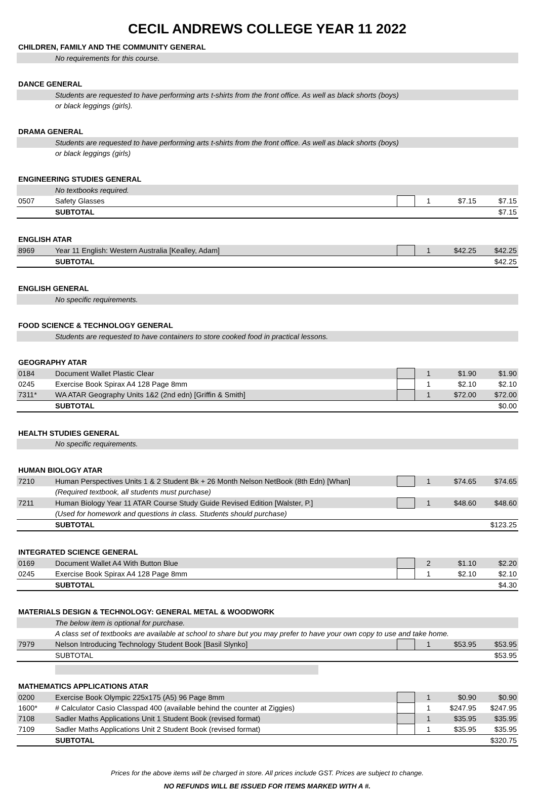CECIL ANDREWS COLLEGE YEAR 11 2022
| CHILDREN, FAMILY AND THE COMMUNITY GENERAL | | | | | |
| | No requirements for this course. | | | | |
| DANCE GENERAL | | | | | |
| | Students are requested to have performing arts t-shirts from the front office. As well as black shorts (boys) | | | | |
| | or black leggings (girls). | | | | |
| DRAMA GENERAL | | | | | |
| | Students are requested to have performing arts t-shirts from the front office. As well as black shorts (boys) | | | | |
| | or black leggings (girls) | | | | |
| ENGINEERING STUDIES GENERAL | | | | | |
| | No textbooks required. | | | | |
| 0507 | Safety Glasses | | 1 | $7.15 | $7.15 |
| | SUBTOTAL | | | | $7.15 |
| ENGLISH ATAR | | | | | |
| 8969 | Year 11 English: Western Australia [Kealley, Adam] | | 1 | $42.25 | $42.25 |
| | SUBTOTAL | | | | $42.25 |
| ENGLISH GENERAL | | | | | |
| | No specific requirements. | | | | |
| FOOD SCIENCE & TECHNOLOGY GENERAL | | | | | |
| | Students are requested to have containers to store cooked food in practical lessons. | | | | |
| GEOGRAPHY ATAR | | | | | |
| 0184 | Document Wallet Plastic Clear | | 1 | $1.90 | $1.90 |
| 0245 | Exercise Book Spirax A4 128 Page 8mm | | 1 | $2.10 | $2.10 |
| 7311* | WA ATAR Geography Units 1&2 (2nd edn) [Griffin & Smith] | | 1 | $72.00 | $72.00 |
| | SUBTOTAL | | | | $0.00 |
| HEALTH STUDIES GENERAL | | | | | |
| | No specific requirements. | | | | |
| HUMAN BIOLOGY ATAR | | | | | |
| 7210 | Human Perspectives Units 1 & 2 Student Bk + 26 Month Nelson NetBook (8th Edn) [Whan] | | 1 | $74.65 | $74.65 |
| | (Required textbook, all students must purchase) | | | | |
| 7211 | Human Biology Year 11 ATAR Course Study Guide Revised Edition [Walster, P.] | | 1 | $48.60 | $48.60 |
| | (Used for homework and questions in class. Students should purchase) | | | | |
| | SUBTOTAL | | | | $123.25 |
| INTEGRATED SCIENCE GENERAL | | | | | |
| 0169 | Document Wallet A4 With Button Blue | | 2 | $1.10 | $2.20 |
| 0245 | Exercise Book Spirax A4 128 Page 8mm | | 1 | $2.10 | $2.10 |
| | SUBTOTAL | | | | $4.30 |
| MATERIALS DESIGN & TECHNOLOGY: GENERAL METAL & WOODWORK | | | | | |
| | The below item is optional for purchase. | | | | |
| | A class set of textbooks are available at school to share but you may prefer to have your own copy to use and take home. | | | | |
| 7979 | Nelson Introducing Technology Student Book [Basil Slynko] | | 1 | $53.95 | $53.95 |
| | SUBTOTAL | | | | $53.95 |
| MATHEMATICS APPLICATIONS ATAR | | | | | |
| 0200 | Exercise Book Olympic 225x175 (A5) 96 Page 8mm | | 1 | $0.90 | $0.90 |
| 1600* | # Calculator Casio Classpad 400 (available behind the counter at Ziggies) | | 1 | $247.95 | $247.95 |
| 7108 | Sadler Maths Applications Unit 1 Student Book (revised format) | | 1 | $35.95 | $35.95 |
| 7109 | Sadler Maths Applications Unit 2 Student Book (revised format) | | 1 | $35.95 | $35.95 |
| | SUBTOTAL | | | | $320.75 |
Prices for the above items will be charged in store. All prices include GST. Prices are subject to change.
NO REFUNDS WILL BE ISSUED FOR ITEMS MARKED WITH A #.